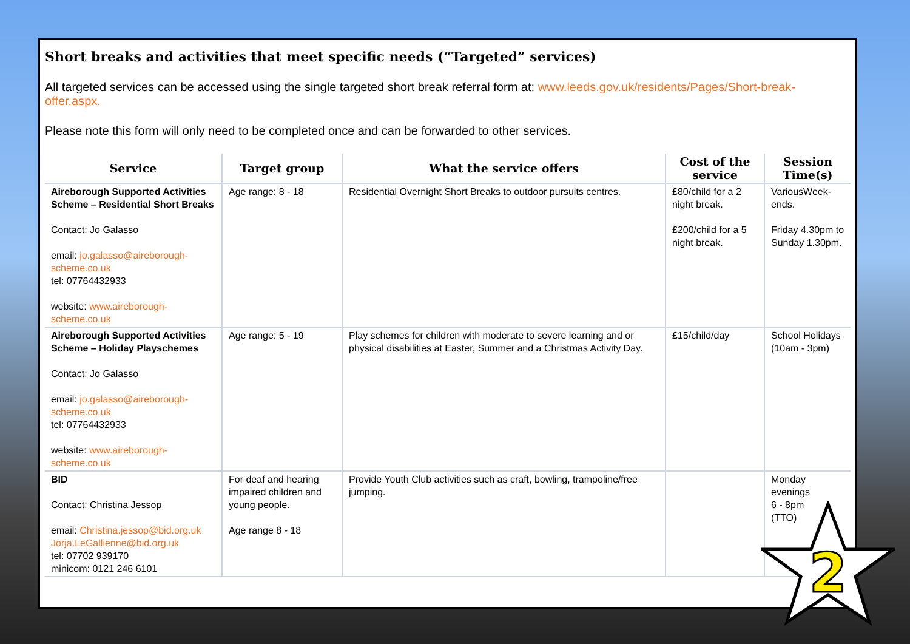Short breaks and activities that meet specific needs (“Targeted” services)
All targeted services can be accessed using the single targeted short break referral form at: www.leeds.gov.uk/residents/Pages/Short-break-offer.aspx.
Please note this form will only need to be completed once and can be forwarded to other services.
| Service | Target group | What the service offers | Cost of the service | Session Time(s) |
| --- | --- | --- | --- | --- |
| Aireborough Supported Activities Scheme – Residential Short Breaks Contact: Jo Galasso email: jo.galasso@aireborough-scheme.co.uk tel: 07764432933 website: www.aireborough-scheme.co.uk | Age range: 8 - 18 | Residential Overnight Short Breaks to outdoor pursuits centres. | £80/child for a 2 night break. £200/child for a 5 night break. | VariousWeek-ends. Friday 4.30pm to Sunday 1.30pm. |
| Aireborough Supported Activities Scheme – Holiday Playschemes Contact: Jo Galasso email: jo.galasso@aireborough-scheme.co.uk tel: 07764432933 website: www.aireborough-scheme.co.uk | Age range: 5 - 19 | Play schemes for children with moderate to severe learning and or physical disabilities at Easter, Summer and a Christmas Activity Day. | £15/child/day | School Holidays (10am - 3pm) |
| BID Contact: Christina Jessop email: Christina.jessop@bid.org.uk Jorja.LeGallienne@bid.org.uk tel: 07702 939170 minicom: 0121 246 6101 | For deaf and hearing impaired children and young people. Age range 8 - 18 | Provide Youth Club activities such as craft, bowling, trampoline/free jumping. | | Monday evenings 6 - 8pm (TTO) |
2